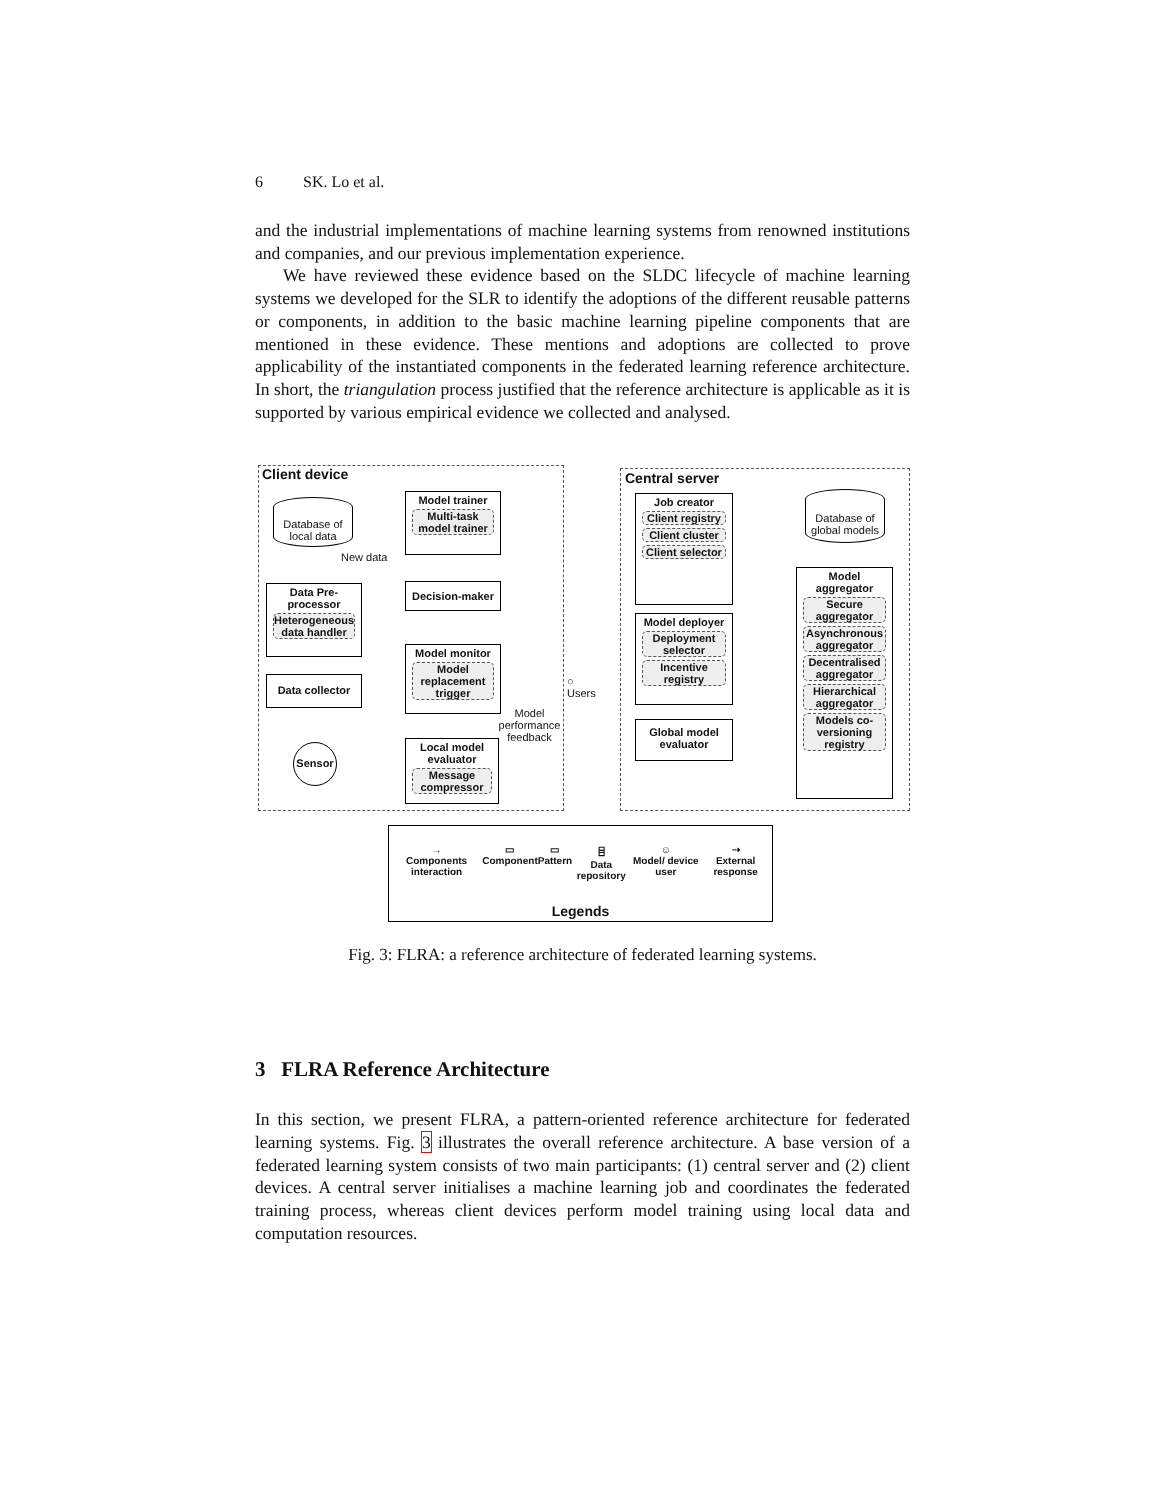6 SK. Lo et al.
and the industrial implementations of machine learning systems from renowned institutions and companies, and our previous implementation experience.
We have reviewed these evidence based on the SLDC lifecycle of machine learning systems we developed for the SLR to identify the adoptions of the different reusable patterns or components, in addition to the basic machine learning pipeline components that are mentioned in these evidence. These mentions and adoptions are collected to prove applicability of the instantiated components in the federated learning reference architecture. In short, the triangulation process justified that the reference architecture is applicable as it is supported by various empirical evidence we collected and analysed.
Client device Central server
Database of local data
Model trainer
Multi-task model trainer
Data Pre-processor
Heterogeneous data handler
Decision-maker
Data collector
Model monitor
Model replacement trigger
Sensor
Local model evaluator
Message compressor
New data
Model performance feedback
○
Users
Job creator
Client registry
Client cluster
Client selector
Model deployer
Deployment selector
Incentive registry
Global model evaluator
Database of global models
Model aggregator
Secure aggregator
Asynchronous aggregator
Decentralised aggregator
Hierarchical aggregator
Models co-versioning registry
→
Components interaction
▭
Component
▭
Pattern
⌸
Data repository
☺
Model/ device user
⇢
External response
Legends
Fig. 3: FLRA: a reference architecture of federated learning systems.
3 FLRA Reference Architecture
In this section, we present FLRA, a pattern-oriented reference architecture for federated learning systems. Fig. 3 illustrates the overall reference architecture. A base version of a federated learning system consists of two main participants: (1) central server and (2) client devices. A central server initialises a machine learning job and coordinates the federated training process, whereas client devices perform model training using local data and computation resources.